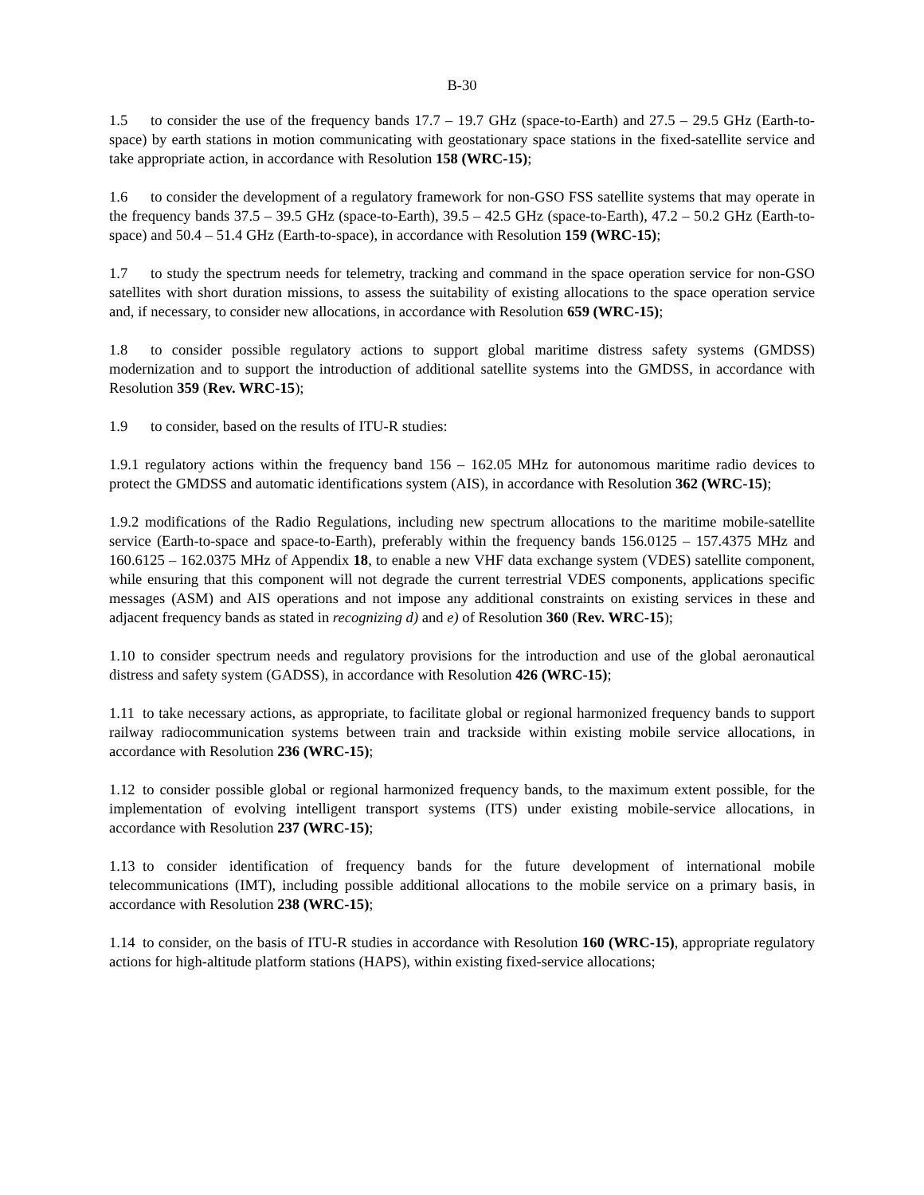B-30
1.5 to consider the use of the frequency bands 17.7 – 19.7 GHz (space-to-Earth) and 27.5 – 29.5 GHz (Earth-to-space) by earth stations in motion communicating with geostationary space stations in the fixed-satellite service and take appropriate action, in accordance with Resolution 158 (WRC-15);
1.6 to consider the development of a regulatory framework for non-GSO FSS satellite systems that may operate in the frequency bands 37.5 – 39.5 GHz (space-to-Earth), 39.5 – 42.5 GHz (space-to-Earth), 47.2 – 50.2 GHz (Earth-to-space) and 50.4 – 51.4 GHz (Earth-to-space), in accordance with Resolution 159 (WRC-15);
1.7 to study the spectrum needs for telemetry, tracking and command in the space operation service for non-GSO satellites with short duration missions, to assess the suitability of existing allocations to the space operation service and, if necessary, to consider new allocations, in accordance with Resolution 659 (WRC-15);
1.8 to consider possible regulatory actions to support global maritime distress safety systems (GMDSS) modernization and to support the introduction of additional satellite systems into the GMDSS, in accordance with Resolution 359 (Rev. WRC-15);
1.9 to consider, based on the results of ITU-R studies:
1.9.1 regulatory actions within the frequency band 156 – 162.05 MHz for autonomous maritime radio devices to protect the GMDSS and automatic identifications system (AIS), in accordance with Resolution 362 (WRC-15);
1.9.2 modifications of the Radio Regulations, including new spectrum allocations to the maritime mobile-satellite service (Earth-to-space and space-to-Earth), preferably within the frequency bands 156.0125 – 157.4375 MHz and 160.6125 – 162.0375 MHz of Appendix 18, to enable a new VHF data exchange system (VDES) satellite component, while ensuring that this component will not degrade the current terrestrial VDES components, applications specific messages (ASM) and AIS operations and not impose any additional constraints on existing services in these and adjacent frequency bands as stated in recognizing d) and e) of Resolution 360 (Rev. WRC-15);
1.10 to consider spectrum needs and regulatory provisions for the introduction and use of the global aeronautical distress and safety system (GADSS), in accordance with Resolution 426 (WRC-15);
1.11 to take necessary actions, as appropriate, to facilitate global or regional harmonized frequency bands to support railway radiocommunication systems between train and trackside within existing mobile service allocations, in accordance with Resolution 236 (WRC-15);
1.12 to consider possible global or regional harmonized frequency bands, to the maximum extent possible, for the implementation of evolving intelligent transport systems (ITS) under existing mobile-service allocations, in accordance with Resolution 237 (WRC-15);
1.13 to consider identification of frequency bands for the future development of international mobile telecommunications (IMT), including possible additional allocations to the mobile service on a primary basis, in accordance with Resolution 238 (WRC-15);
1.14 to consider, on the basis of ITU-R studies in accordance with Resolution 160 (WRC-15), appropriate regulatory actions for high-altitude platform stations (HAPS), within existing fixed-service allocations;